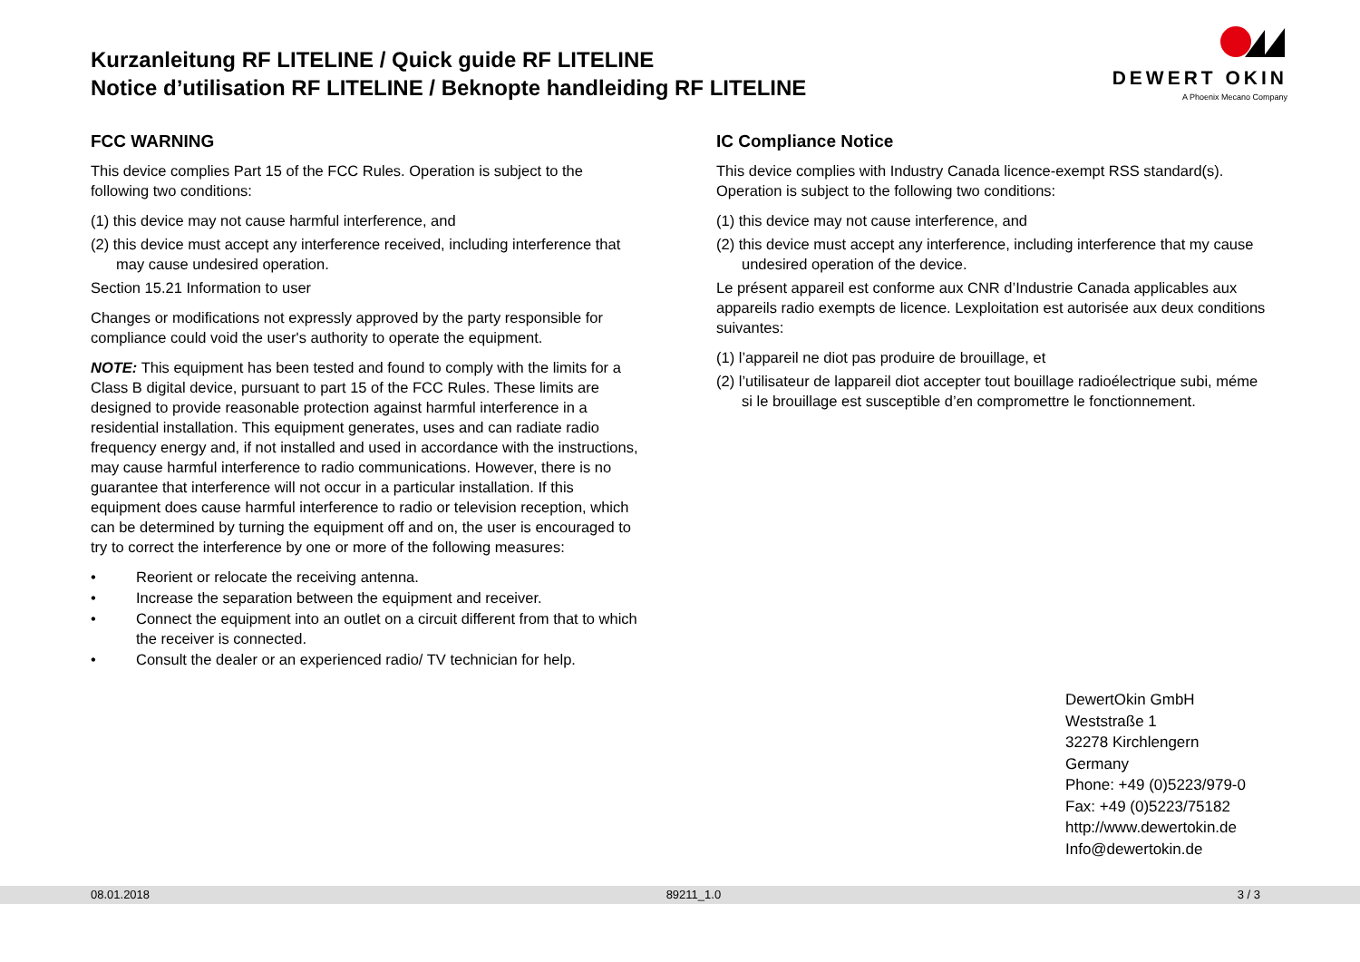Kurzanleitung RF LITELINE / Quick guide RF LITELINE
Notice d’utilisation RF LITELINE / Beknopte handleiding RF LITELINE
DEWERT OKIN
A Phoenix Mecano Company
FCC WARNING
This device complies Part 15 of the FCC Rules. Operation is subject to the following two conditions:
(1) this device may not cause harmful interference, and
(2) this device must accept any interference received, including interference that may cause undesired operation.
Section 15.21 Information to user
Changes or modifications not expressly approved by the party responsible for compliance could void the user's authority to operate the equipment.
NOTE: This equipment has been tested and found to comply with the limits for a Class B digital device, pursuant to part 15 of the FCC Rules. These limits are designed to provide reasonable protection against harmful interference in a residential installation. This equipment generates, uses and can radiate radio frequency energy and, if not installed and used in accordance with the instructions, may cause harmful interference to radio communications. However, there is no guarantee that interference will not occur in a particular installation. If this equipment does cause harmful interference to radio or television reception, which can be determined by turning the equipment off and on, the user is encouraged to try to correct the interference by one or more of the following measures:
• Reorient or relocate the receiving antenna.
• Increase the separation between the equipment and receiver.
• Connect the equipment into an outlet on a circuit different from that to which the receiver is connected.
• Consult the dealer or an experienced radio/ TV technician for help.
IC Compliance Notice
This device complies with Industry Canada licence-exempt RSS standard(s). Operation is subject to the following two conditions:
(1) this device may not cause interference, and
(2) this device must accept any interference, including interference that my cause undesired operation of the device.
Le présent appareil est conforme aux CNR d’Industrie Canada applicables aux appareils radio exempts de licence. Lexploitation est autorisée aux deux conditions suivantes:
(1) l’appareil ne diot pas produire de brouillage, et
(2) l’utilisateur de lappareil diot accepter tout bouillage radioélectrique subi, méme si le brouillage est susceptible d’en compromettre le fonctionnement.
DewertOkin GmbH
Weststraße 1
32278 Kirchlengern
Germany
Phone: +49 (0)5223/979-0
Fax: +49 (0)5223/75182
http://www.dewertokin.de
Info@dewertokin.de
08.01.2018 89211_1.0 3 / 3